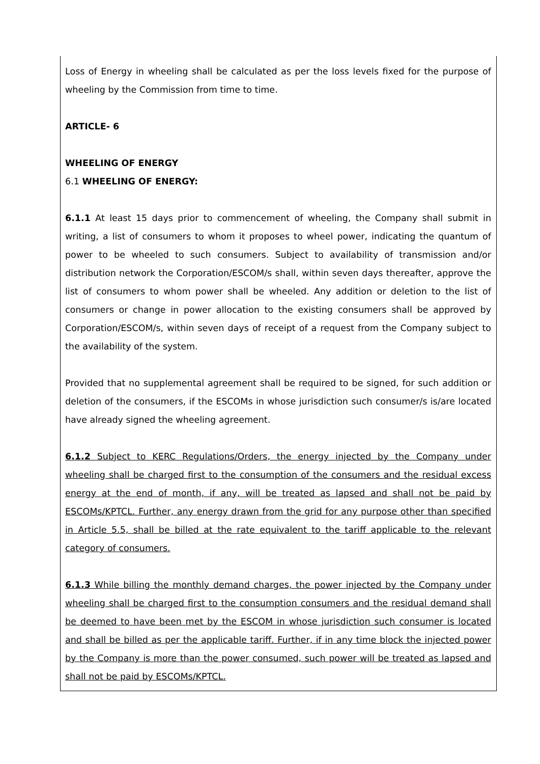Loss of Energy in wheeling shall be calculated as per the loss levels fixed for the purpose of wheeling by the Commission from time to time.
ARTICLE- 6
WHEELING OF ENERGY
6.1 WHEELING OF ENERGY:
6.1.1 At least 15 days prior to commencement of wheeling, the Company shall submit in writing, a list of consumers to whom it proposes to wheel power, indicating the quantum of power to be wheeled to such consumers. Subject to availability of transmission and/or distribution network the Corporation/ESCOM/s shall, within seven days thereafter, approve the list of consumers to whom power shall be wheeled. Any addition or deletion to the list of consumers or change in power allocation to the existing consumers shall be approved by Corporation/ESCOM/s, within seven days of receipt of a request from the Company subject to the availability of the system.
Provided that no supplemental agreement shall be required to be signed, for such addition or deletion of the consumers, if the ESCOMs in whose jurisdiction such consumer/s is/are located have already signed the wheeling agreement.
6.1.2 Subject to KERC Regulations/Orders, the energy injected by the Company under wheeling shall be charged first to the consumption of the consumers and the residual excess energy at the end of month, if any, will be treated as lapsed and shall not be paid by ESCOMs/KPTCL. Further, any energy drawn from the grid for any purpose other than specified in Article 5.5, shall be billed at the rate equivalent to the tariff applicable to the relevant category of consumers.
6.1.3 While billing the monthly demand charges, the power injected by the Company under wheeling shall be charged first to the consumption consumers and the residual demand shall be deemed to have been met by the ESCOM in whose jurisdiction such consumer is located and shall be billed as per the applicable tariff. Further, if in any time block the injected power by the Company is more than the power consumed, such power will be treated as lapsed and shall not be paid by ESCOMs/KPTCL.